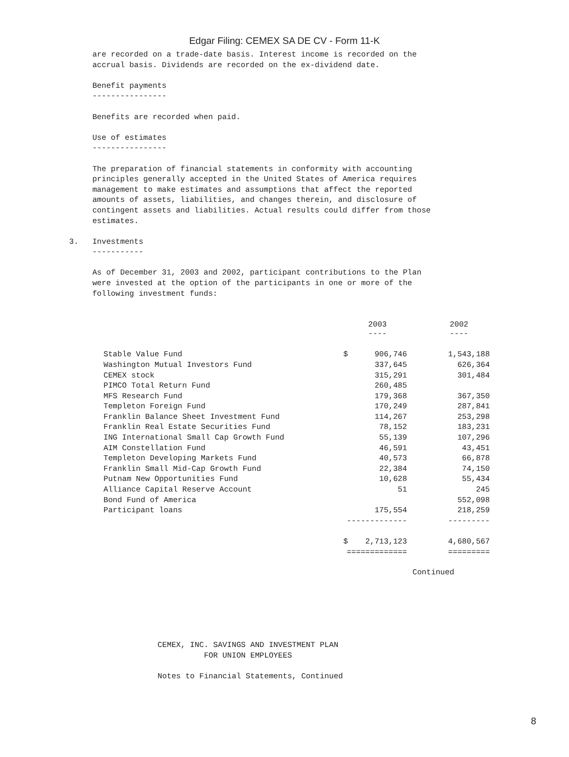Edgar Filing: CEMEX SA DE CV - Form 11-K
     are recorded on a trade-date basis. Interest income is recorded on the
     accrual basis. Dividends are recorded on the ex-dividend date.

     Benefit payments
     ----------------

     Benefits are recorded when paid.

     Use of estimates
     ----------------

     The preparation of financial statements in conformity with accounting
     principles generally accepted in the United States of America requires
     management to make estimates and assumptions that affect the reported
     amounts of assets, liabilities, and changes therein, and disclosure of
     contingent assets and liabilities. Actual results could differ from those
     estimates.

3.   Investments
     -----------

     As of December 31, 2003 and 2002, participant contributions to the Plan
     were invested at the option of the participants in one or more of the
     following investment funds:
| | | 2003 ---- | | 2002 ---- |
| --- | --- | --- | --- | --- |
| Stable Value Fund | $ | 906,746 | | 1,543,188 |
| Washington Mutual Investors Fund | | 337,645 | | 626,364 |
| CEMEX stock | | 315,291 | | 301,484 |
| PIMCO Total Return Fund | | 260,485 | | |
| MFS Research Fund | | 179,368 | | 367,350 |
| Templeton Foreign Fund | | 170,249 | | 287,841 |
| Franklin Balance Sheet Investment Fund | | 114,267 | | 253,298 |
| Franklin Real Estate Securities Fund | | 78,152 | | 183,231 |
| ING International Small Cap Growth Fund | | 55,139 | | 107,296 |
| AIM Constellation Fund | | 46,591 | | 43,451 |
| Templeton Developing Markets Fund | | 40,573 | | 66,878 |
| Franklin Small Mid-Cap Growth Fund | | 22,384 | | 74,150 |
| Putnam New Opportunities Fund | | 10,628 | | 55,434 |
| Alliance Capital Reserve Account | | 51 | | 245 |
| Bond Fund of America | | | | 552,098 |
| Participant loans | | 175,554 | | 218,259 |
| | ------------- | | | --------- |
| | $ | 2,713,123 | | 4,680,567 |
| | ============= | | | ========= |
                                                                                         Continued






                                  CEMEX, INC. SAVINGS AND INVESTMENT PLAN
                                            FOR UNION EMPLOYEES

                                  Notes to Financial Statements, Continued
8